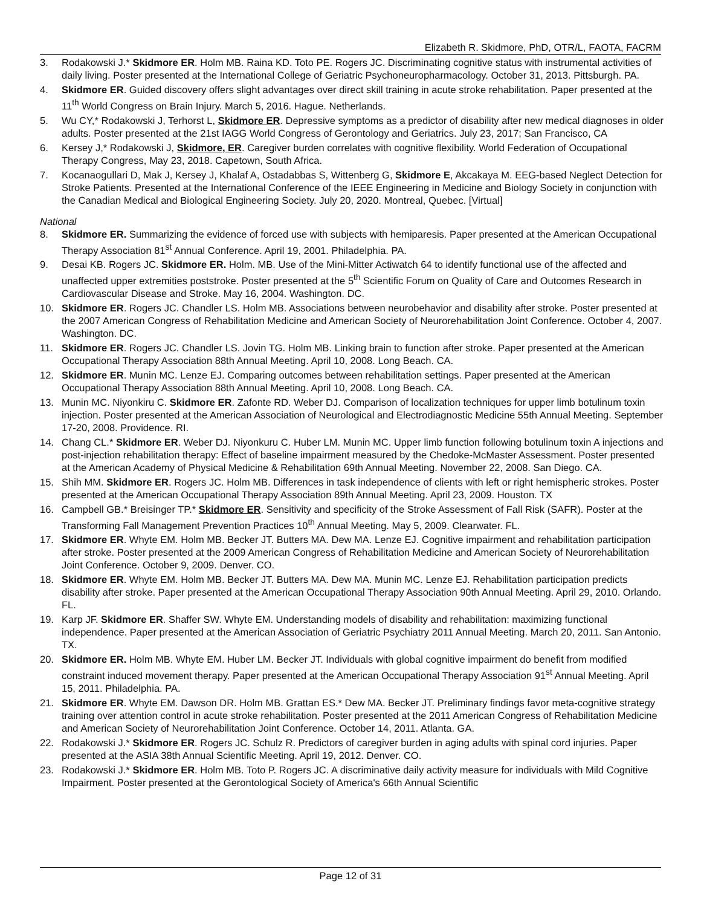Elizabeth R. Skidmore, PhD, OTR/L, FAOTA, FACRM
3. Rodakowski J.* Skidmore ER. Holm MB. Raina KD. Toto PE. Rogers JC. Discriminating cognitive status with instrumental activities of daily living. Poster presented at the International College of Geriatric Psychoneuropharmacology. October 31, 2013. Pittsburgh. PA.
4. Skidmore ER. Guided discovery offers slight advantages over direct skill training in acute stroke rehabilitation. Paper presented at the 11<sup>th</sup> World Congress on Brain Injury. March 5, 2016. Hague. Netherlands.
5. Wu CY,* Rodakowski J, Terhorst L, Skidmore ER. Depressive symptoms as a predictor of disability after new medical diagnoses in older adults. Poster presented at the 21st IAGG World Congress of Gerontology and Geriatrics. July 23, 2017; San Francisco, CA
6. Kersey J,* Rodakowski J, Skidmore, ER. Caregiver burden correlates with cognitive flexibility. World Federation of Occupational Therapy Congress, May 23, 2018. Capetown, South Africa.
7. Kocanaogullari D, Mak J, Kersey J, Khalaf A, Ostadabbas S, Wittenberg G, Skidmore E, Akcakaya M. EEG-based Neglect Detection for Stroke Patients. Presented at the International Conference of the IEEE Engineering in Medicine and Biology Society in conjunction with the Canadian Medical and Biological Engineering Society. July 20, 2020. Montreal, Quebec. [Virtual]
National
8. Skidmore ER. Summarizing the evidence of forced use with subjects with hemiparesis. Paper presented at the American Occupational Therapy Association 81<sup>st</sup> Annual Conference. April 19, 2001. Philadelphia. PA.
9. Desai KB. Rogers JC. Skidmore ER. Holm. MB. Use of the Mini-Mitter Actiwatch 64 to identify functional use of the affected and unaffected upper extremities poststroke. Poster presented at the 5<sup>th</sup> Scientific Forum on Quality of Care and Outcomes Research in Cardiovascular Disease and Stroke. May 16, 2004. Washington. DC.
10. Skidmore ER. Rogers JC. Chandler LS. Holm MB. Associations between neurobehavior and disability after stroke. Poster presented at the 2007 American Congress of Rehabilitation Medicine and American Society of Neurorehabilitation Joint Conference. October 4, 2007. Washington. DC.
11. Skidmore ER. Rogers JC. Chandler LS. Jovin TG. Holm MB. Linking brain to function after stroke. Paper presented at the American Occupational Therapy Association 88th Annual Meeting. April 10, 2008. Long Beach. CA.
12. Skidmore ER. Munin MC. Lenze EJ. Comparing outcomes between rehabilitation settings. Paper presented at the American Occupational Therapy Association 88th Annual Meeting. April 10, 2008. Long Beach. CA.
13. Munin MC. Niyonkiru C. Skidmore ER. Zafonte RD. Weber DJ. Comparison of localization techniques for upper limb botulinum toxin injection. Poster presented at the American Association of Neurological and Electrodiagnostic Medicine 55th Annual Meeting. September 17-20, 2008. Providence. RI.
14. Chang CL.* Skidmore ER. Weber DJ. Niyonkuru C. Huber LM. Munin MC. Upper limb function following botulinum toxin A injections and post-injection rehabilitation therapy: Effect of baseline impairment measured by the Chedoke-McMaster Assessment. Poster presented at the American Academy of Physical Medicine & Rehabilitation 69th Annual Meeting. November 22, 2008. San Diego. CA.
15. Shih MM. Skidmore ER. Rogers JC. Holm MB. Differences in task independence of clients with left or right hemispheric strokes. Poster presented at the American Occupational Therapy Association 89th Annual Meeting. April 23, 2009. Houston. TX
16. Campbell GB.* Breisinger TP.* Skidmore ER. Sensitivity and specificity of the Stroke Assessment of Fall Risk (SAFR). Poster at the Transforming Fall Management Prevention Practices 10<sup>th</sup> Annual Meeting. May 5, 2009. Clearwater. FL.
17. Skidmore ER. Whyte EM. Holm MB. Becker JT. Butters MA. Dew MA. Lenze EJ. Cognitive impairment and rehabilitation participation after stroke. Poster presented at the 2009 American Congress of Rehabilitation Medicine and American Society of Neurorehabilitation Joint Conference. October 9, 2009. Denver. CO.
18. Skidmore ER. Whyte EM. Holm MB. Becker JT. Butters MA. Dew MA. Munin MC. Lenze EJ. Rehabilitation participation predicts disability after stroke. Paper presented at the American Occupational Therapy Association 90th Annual Meeting. April 29, 2010. Orlando. FL.
19. Karp JF. Skidmore ER. Shaffer SW. Whyte EM. Understanding models of disability and rehabilitation: maximizing functional independence. Paper presented at the American Association of Geriatric Psychiatry 2011 Annual Meeting. March 20, 2011. San Antonio. TX.
20. Skidmore ER. Holm MB. Whyte EM. Huber LM. Becker JT. Individuals with global cognitive impairment do benefit from modified constraint induced movement therapy. Paper presented at the American Occupational Therapy Association 91<sup>st</sup> Annual Meeting. April 15, 2011. Philadelphia. PA.
21. Skidmore ER. Whyte EM. Dawson DR. Holm MB. Grattan ES.* Dew MA. Becker JT. Preliminary findings favor meta-cognitive strategy training over attention control in acute stroke rehabilitation. Poster presented at the 2011 American Congress of Rehabilitation Medicine and American Society of Neurorehabilitation Joint Conference. October 14, 2011. Atlanta. GA.
22. Rodakowski J.* Skidmore ER. Rogers JC. Schulz R. Predictors of caregiver burden in aging adults with spinal cord injuries. Paper presented at the ASIA 38th Annual Scientific Meeting. April 19, 2012. Denver. CO.
23. Rodakowski J.* Skidmore ER. Holm MB. Toto P. Rogers JC. A discriminative daily activity measure for individuals with Mild Cognitive Impairment. Poster presented at the Gerontological Society of America's 66th Annual Scientific
Page 12 of 31